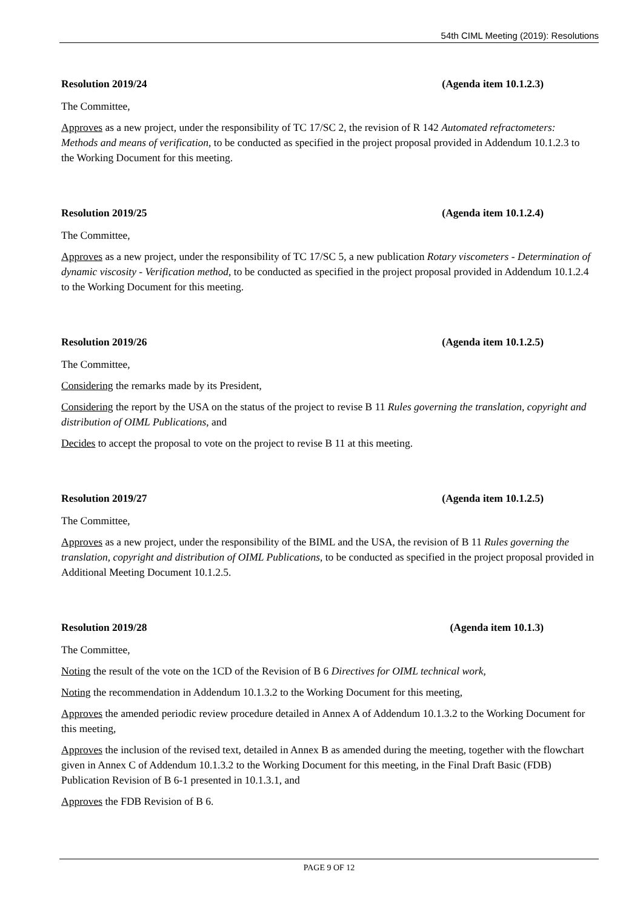54th CIML Meeting (2019): Resolutions
Resolution 2019/24 (Agenda item 10.1.2.3)
The Committee,
Approves as a new project, under the responsibility of TC 17/SC 2, the revision of R 142 Automated refractometers: Methods and means of verification, to be conducted as specified in the project proposal provided in Addendum 10.1.2.3 to the Working Document for this meeting.
Resolution 2019/25 (Agenda item 10.1.2.4)
The Committee,
Approves as a new project, under the responsibility of TC 17/SC 5, a new publication Rotary viscometers - Determination of dynamic viscosity - Verification method, to be conducted as specified in the project proposal provided in Addendum 10.1.2.4 to the Working Document for this meeting.
Resolution 2019/26 (Agenda item 10.1.2.5)
The Committee,
Considering the remarks made by its President,
Considering the report by the USA on the status of the project to revise B 11 Rules governing the translation, copyright and distribution of OIML Publications, and
Decides to accept the proposal to vote on the project to revise B 11 at this meeting.
Resolution 2019/27 (Agenda item 10.1.2.5)
The Committee,
Approves as a new project, under the responsibility of the BIML and the USA, the revision of B 11 Rules governing the translation, copyright and distribution of OIML Publications, to be conducted as specified in the project proposal provided in Additional Meeting Document 10.1.2.5.
Resolution 2019/28 (Agenda item 10.1.3)
The Committee,
Noting the result of the vote on the 1CD of the Revision of B 6 Directives for OIML technical work,
Noting the recommendation in Addendum 10.1.3.2 to the Working Document for this meeting,
Approves the amended periodic review procedure detailed in Annex A of Addendum 10.1.3.2 to the Working Document for this meeting,
Approves the inclusion of the revised text, detailed in Annex B as amended during the meeting, together with the flowchart given in Annex C of Addendum 10.1.3.2 to the Working Document for this meeting, in the Final Draft Basic (FDB) Publication Revision of B 6-1 presented in 10.1.3.1, and
Approves the FDB Revision of B 6.
PAGE 9 OF 12